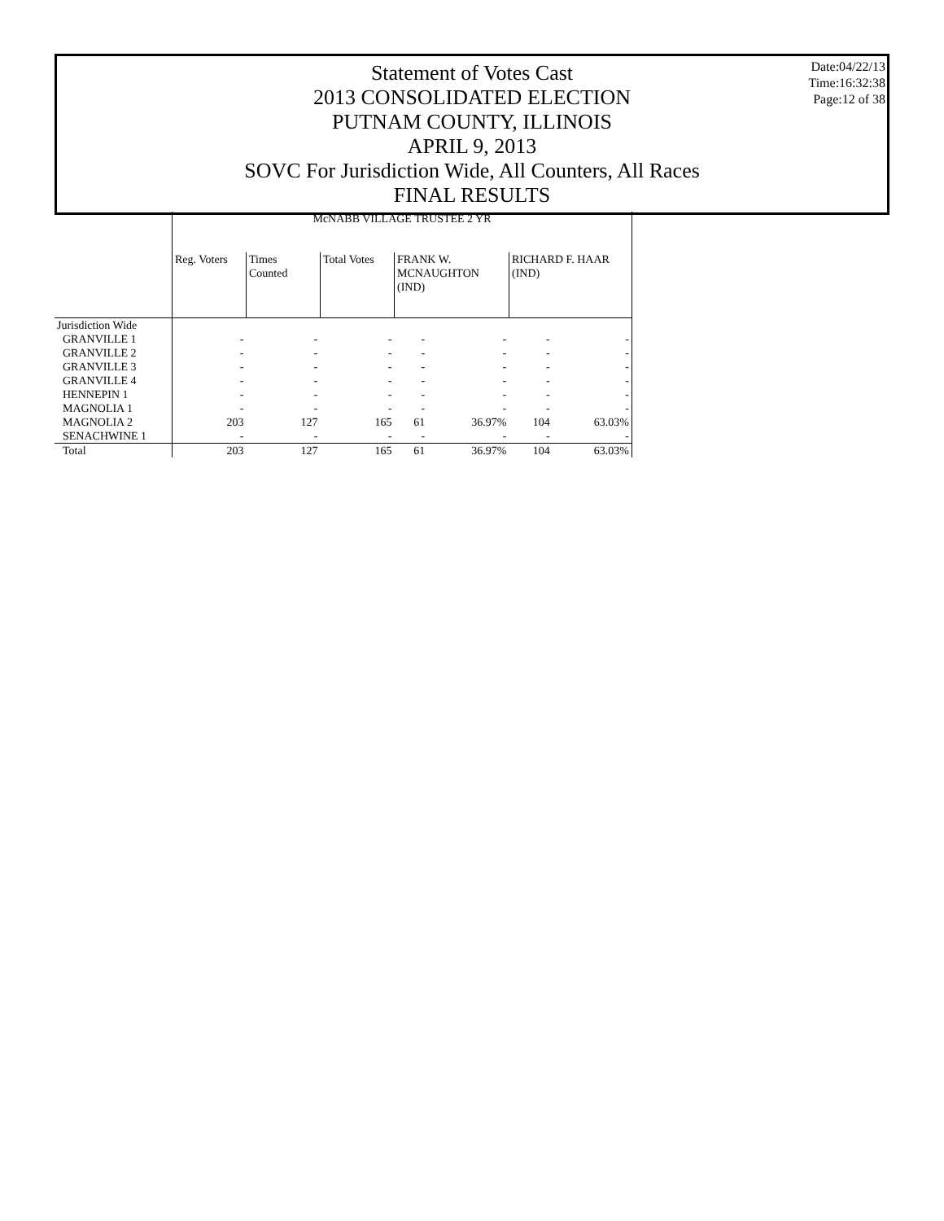Statement of Votes Cast
2013 CONSOLIDATED ELECTION
PUTNAM COUNTY, ILLINOIS
APRIL 9, 2013
SOVC For Jurisdiction Wide, All Counters, All Races
FINAL RESULTS
Date:04/22/13
Time:16:32:38
Page:12 of 38
| | McNABB VILLAGE TRUSTEE 2 YR | | | | | | |
| --- | --- | --- | --- | --- | --- | --- | --- |
| | Reg. Voters | Times Counted | Total Votes | FRANK W. MCNAUGHTON (IND) | | RICHARD F. HAAR (IND) | |
| Jurisdiction Wide | | | | | | | |
| GRANVILLE 1 | - | - | - | - | - | - | - |
| GRANVILLE 2 | - | - | - | - | - | - | - |
| GRANVILLE 3 | - | - | - | - | - | - | - |
| GRANVILLE 4 | - | - | - | - | - | - | - |
| HENNEPIN 1 | - | - | - | - | - | - | - |
| MAGNOLIA 1 | - | - | - | - | - | - | - |
| MAGNOLIA 2 | 203 | 127 | 165 | 61 | 36.97% | 104 | 63.03% |
| SENACHWINE 1 | - | - | - | - | - | - | - |
| Total | 203 | 127 | 165 | 61 | 36.97% | 104 | 63.03% |